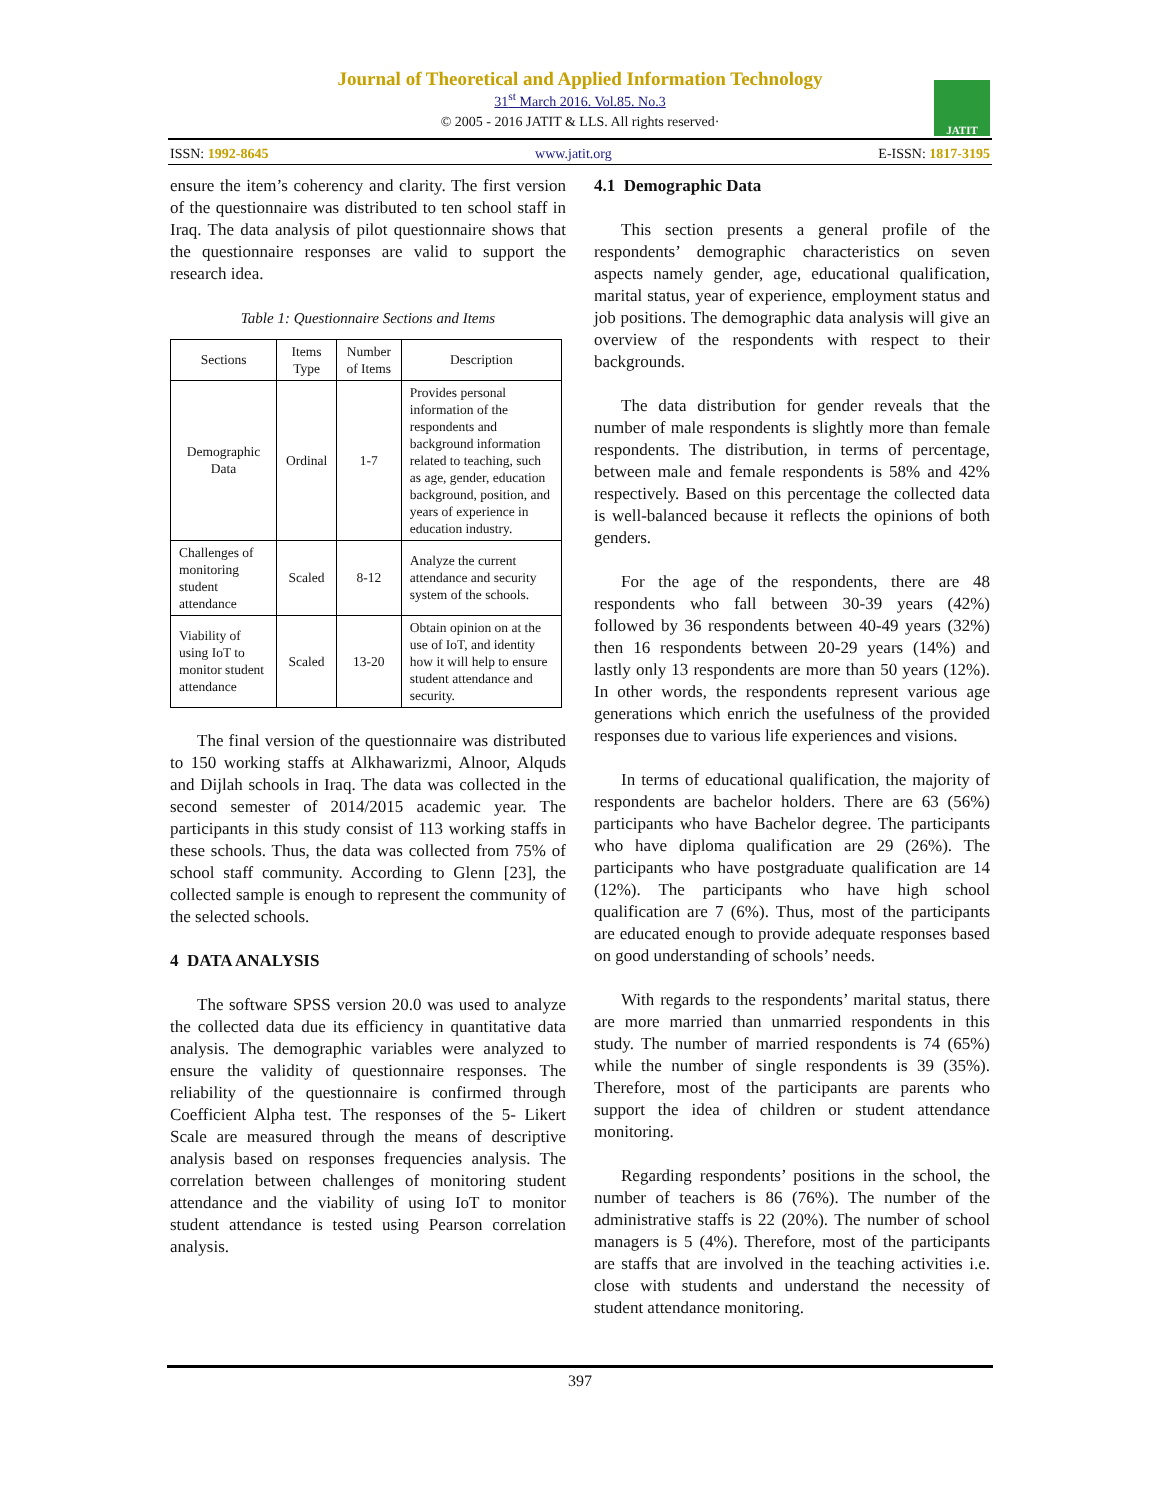Journal of Theoretical and Applied Information Technology
31<sup>st</sup> March 2016. Vol.85. No.3
© 2005 - 2016 JATIT & LLS. All rights reserved·
JATIT
ISSN: 1992-8645 www.jatit.org E-ISSN: 1817-3195
ensure the item’s coherency and clarity. The first version of the questionnaire was distributed to ten school staff in Iraq. The data analysis of pilot questionnaire shows that the questionnaire responses are valid to support the research idea.
Table 1: Questionnaire Sections and Items
| Sections | Items Type | Number of Items | Description |
| --- | --- | --- | --- |
| Demographic Data | Ordinal | 1-7 | Provides personal information of the respondents and background information related to teaching, such as age, gender, education background, position, and years of experience in education industry. |
| Challenges of monitoring student attendance | Scaled | 8-12 | Analyze the current attendance and security system of the schools. |
| Viability of using IoT to monitor student attendance | Scaled | 13-20 | Obtain opinion on at the use of IoT, and identity how it will help to ensure student attendance and security. |
The final version of the questionnaire was distributed to 150 working staffs at Alkhawarizmi, Alnoor, Alquds and Dijlah schools in Iraq. The data was collected in the second semester of 2014/2015 academic year. The participants in this study consist of 113 working staffs in these schools. Thus, the data was collected from 75% of school staff community. According to Glenn [23], the collected sample is enough to represent the community of the selected schools.
4 DATA ANALYSIS
The software SPSS version 20.0 was used to analyze the collected data due its efficiency in quantitative data analysis. The demographic variables were analyzed to ensure the validity of questionnaire responses. The reliability of the questionnaire is confirmed through Coefficient Alpha test. The responses of the 5- Likert Scale are measured through the means of descriptive analysis based on responses frequencies analysis. The correlation between challenges of monitoring student attendance and the viability of using IoT to monitor student attendance is tested using Pearson correlation analysis.
4.1 Demographic Data
This section presents a general profile of the respondents’ demographic characteristics on seven aspects namely gender, age, educational qualification, marital status, year of experience, employment status and job positions. The demographic data analysis will give an overview of the respondents with respect to their backgrounds.
The data distribution for gender reveals that the number of male respondents is slightly more than female respondents. The distribution, in terms of percentage, between male and female respondents is 58% and 42% respectively. Based on this percentage the collected data is well-balanced because it reflects the opinions of both genders.
For the age of the respondents, there are 48 respondents who fall between 30-39 years (42%) followed by 36 respondents between 40-49 years (32%) then 16 respondents between 20-29 years (14%) and lastly only 13 respondents are more than 50 years (12%). In other words, the respondents represent various age generations which enrich the usefulness of the provided responses due to various life experiences and visions.
In terms of educational qualification, the majority of respondents are bachelor holders. There are 63 (56%) participants who have Bachelor degree. The participants who have diploma qualification are 29 (26%). The participants who have postgraduate qualification are 14 (12%). The participants who have high school qualification are 7 (6%). Thus, most of the participants are educated enough to provide adequate responses based on good understanding of schools’ needs.
With regards to the respondents’ marital status, there are more married than unmarried respondents in this study. The number of married respondents is 74 (65%) while the number of single respondents is 39 (35%). Therefore, most of the participants are parents who support the idea of children or student attendance monitoring.
Regarding respondents’ positions in the school, the number of teachers is 86 (76%). The number of the administrative staffs is 22 (20%). The number of school managers is 5 (4%). Therefore, most of the participants are staffs that are involved in the teaching activities i.e. close with students and understand the necessity of student attendance monitoring.
397